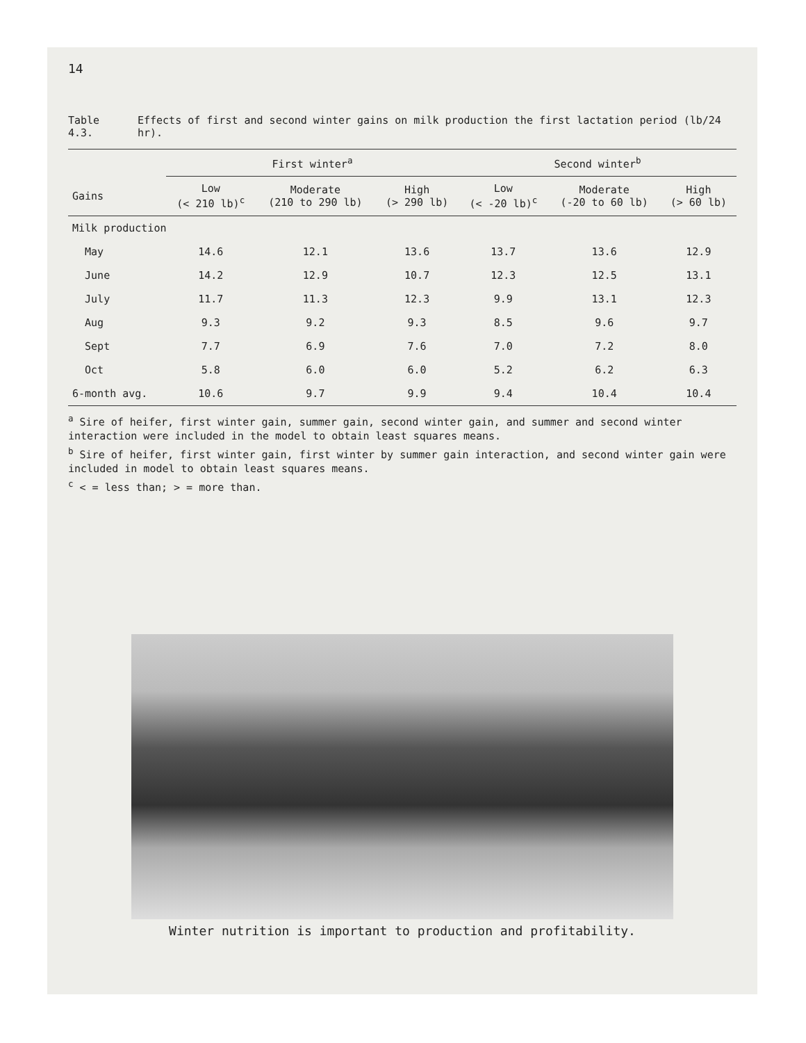14
Table 4.3. Effects of first and second winter gains on milk production the first lactation period (lb/24 hr).
| | First winter<sup>a</sup> | | | Second winter<sup>b</sup> | | |
| --- | --- | --- | --- | --- | --- | --- |
| Gains | Low (< 210 lb)<sup>c</sup> | Moderate (210 to 290 lb) | High (> 290 lb) | Low (< -20 lb)<sup>c</sup> | Moderate (-20 to 60 lb) | High (> 60 lb) |
| Milk production | | | | | | |
| May | 14.6 | 12.1 | 13.6 | 13.7 | 13.6 | 12.9 |
| June | 14.2 | 12.9 | 10.7 | 12.3 | 12.5 | 13.1 |
| July | 11.7 | 11.3 | 12.3 | 9.9 | 13.1 | 12.3 |
| Aug | 9.3 | 9.2 | 9.3 | 8.5 | 9.6 | 9.7 |
| Sept | 7.7 | 6.9 | 7.6 | 7.0 | 7.2 | 8.0 |
| Oct | 5.8 | 6.0 | 6.0 | 5.2 | 6.2 | 6.3 |
| 6-month avg. | 10.6 | 9.7 | 9.9 | 9.4 | 10.4 | 10.4 |
<sup>a</sup> Sire of heifer, first winter gain, summer gain, second winter gain, and summer and second winter interaction were included in the model to obtain least squares means.
<sup>b</sup> Sire of heifer, first winter gain, first winter by summer gain interaction, and second winter gain were included in model to obtain least squares means.
<sup>c</sup> < = less than; > = more than.
Winter nutrition is important to production and profitability.